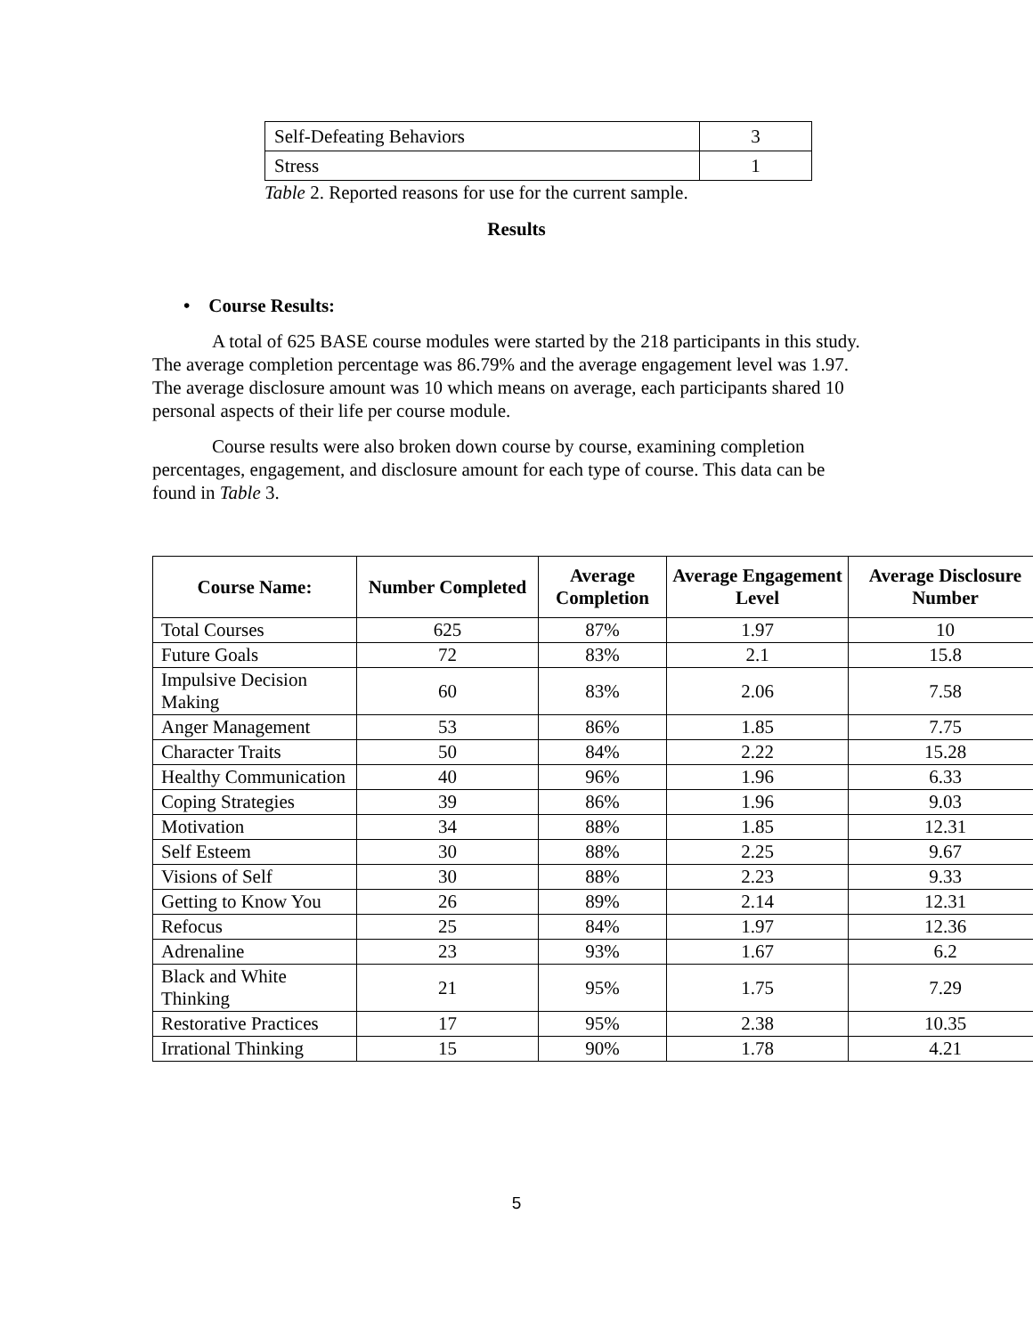| Self-Defeating Behaviors | 3 |
| Stress | 1 |
Table 2. Reported reasons for use for the current sample.
Results
• Course Results:
A total of 625 BASE course modules were started by the 218 participants in this study. The average completion percentage was 86.79% and the average engagement level was 1.97. The average disclosure amount was 10 which means on average, each participants shared 10 personal aspects of their life per course module.
Course results were also broken down course by course, examining completion percentages, engagement, and disclosure amount for each type of course. This data can be found in Table 3.
| Course Name: | Number Completed | Average Completion | Average Engagement Level | Average Disclosure Number |
| --- | --- | --- | --- | --- |
| Total Courses | 625 | 87% | 1.97 | 10 |
| Future Goals | 72 | 83% | 2.1 | 15.8 |
| Impulsive Decision Making | 60 | 83% | 2.06 | 7.58 |
| Anger Management | 53 | 86% | 1.85 | 7.75 |
| Character Traits | 50 | 84% | 2.22 | 15.28 |
| Healthy Communication | 40 | 96% | 1.96 | 6.33 |
| Coping Strategies | 39 | 86% | 1.96 | 9.03 |
| Motivation | 34 | 88% | 1.85 | 12.31 |
| Self Esteem | 30 | 88% | 2.25 | 9.67 |
| Visions of Self | 30 | 88% | 2.23 | 9.33 |
| Getting to Know You | 26 | 89% | 2.14 | 12.31 |
| Refocus | 25 | 84% | 1.97 | 12.36 |
| Adrenaline | 23 | 93% | 1.67 | 6.2 |
| Black and White Thinking | 21 | 95% | 1.75 | 7.29 |
| Restorative Practices | 17 | 95% | 2.38 | 10.35 |
| Irrational Thinking | 15 | 90% | 1.78 | 4.21 |
5